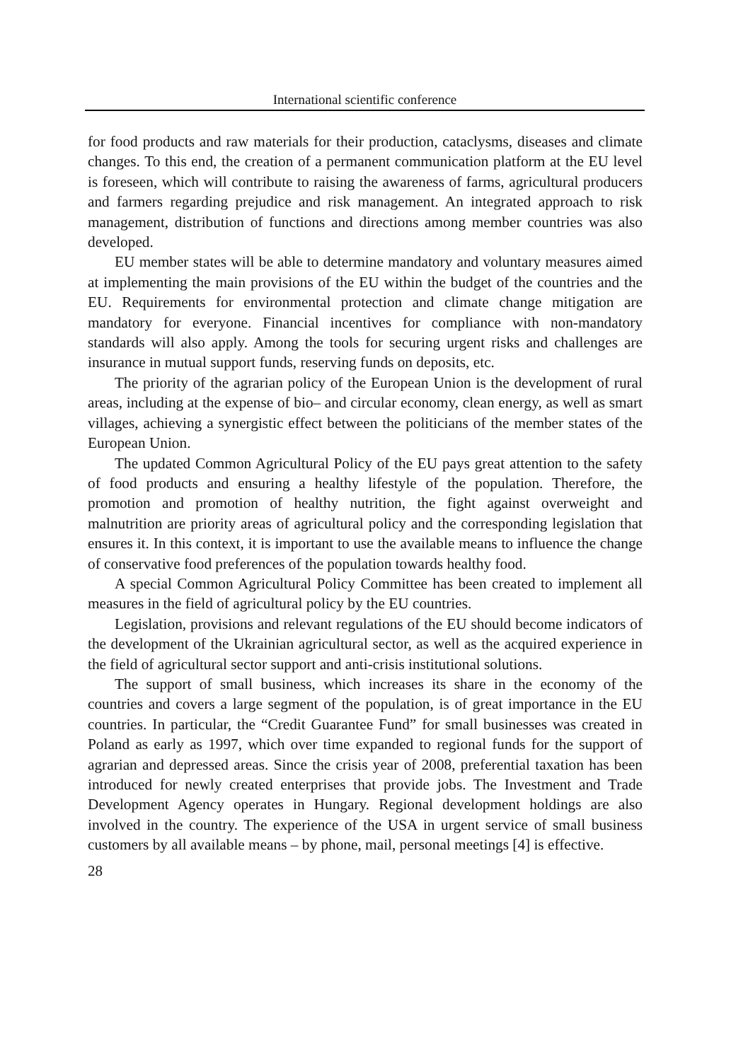International scientific conference
for food products and raw materials for their production, cataclysms, diseases and climate changes. To this end, the creation of a permanent communication platform at the EU level is foreseen, which will contribute to raising the awareness of farms, agricultural producers and farmers regarding prejudice and risk management. An integrated approach to risk management, distribution of functions and directions among member countries was also developed.
EU member states will be able to determine mandatory and voluntary measures aimed at implementing the main provisions of the EU within the budget of the countries and the EU. Requirements for environmental protection and climate change mitigation are mandatory for everyone. Financial incentives for compliance with non-mandatory standards will also apply. Among the tools for securing urgent risks and challenges are insurance in mutual support funds, reserving funds on deposits, etc.
The priority of the agrarian policy of the European Union is the development of rural areas, including at the expense of bio– and circular economy, clean energy, as well as smart villages, achieving a synergistic effect between the politicians of the member states of the European Union.
The updated Common Agricultural Policy of the EU pays great attention to the safety of food products and ensuring a healthy lifestyle of the population. Therefore, the promotion and promotion of healthy nutrition, the fight against overweight and malnutrition are priority areas of agricultural policy and the corresponding legislation that ensures it. In this context, it is important to use the available means to influence the change of conservative food preferences of the population towards healthy food.
A special Common Agricultural Policy Committee has been created to implement all measures in the field of agricultural policy by the EU countries.
Legislation, provisions and relevant regulations of the EU should become indicators of the development of the Ukrainian agricultural sector, as well as the acquired experience in the field of agricultural sector support and anti-crisis institutional solutions.
The support of small business, which increases its share in the economy of the countries and covers a large segment of the population, is of great importance in the EU countries. In particular, the “Credit Guarantee Fund” for small businesses was created in Poland as early as 1997, which over time expanded to regional funds for the support of agrarian and depressed areas. Since the crisis year of 2008, preferential taxation has been introduced for newly created enterprises that provide jobs. The Investment and Trade Development Agency operates in Hungary. Regional development holdings are also involved in the country. The experience of the USA in urgent service of small business customers by all available means – by phone, mail, personal meetings [4] is effective.
28